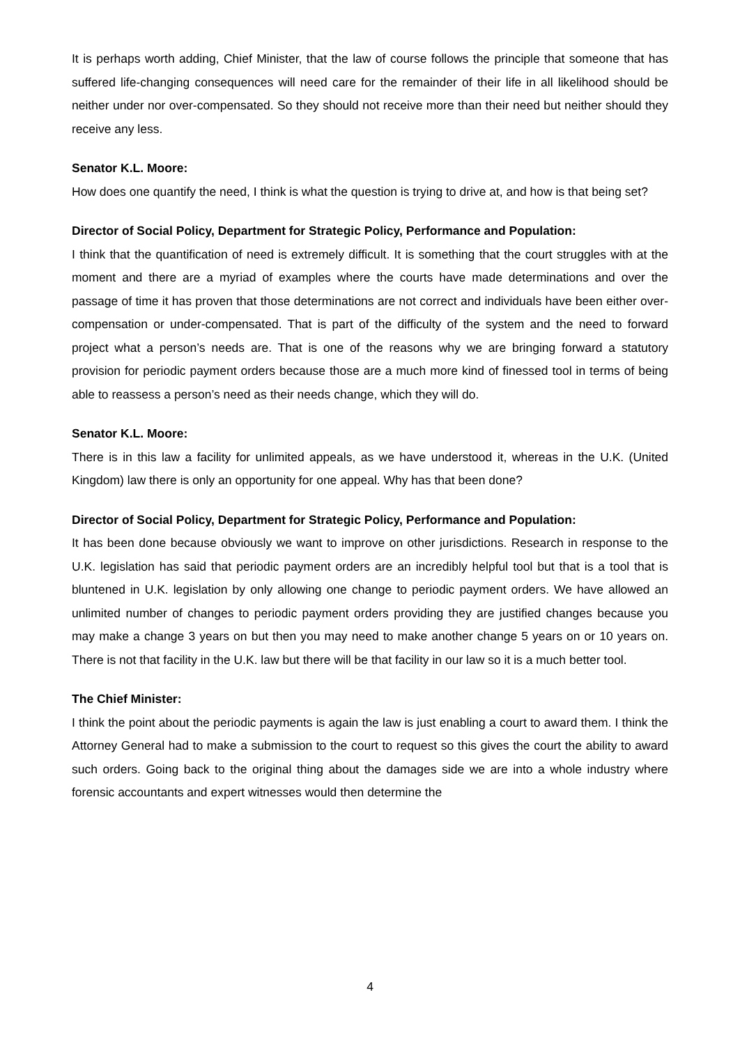It is perhaps worth adding, Chief Minister, that the law of course follows the principle that someone that has suffered life-changing consequences will need care for the remainder of their life in all likelihood should be neither under nor over-compensated. So they should not receive more than their need but neither should they receive any less.
Senator K.L. Moore:
How does one quantify the need, I think is what the question is trying to drive at, and how is that being set?
Director of Social Policy, Department for Strategic Policy, Performance and Population:
I think that the quantification of need is extremely difficult. It is something that the court struggles with at the moment and there are a myriad of examples where the courts have made determinations and over the passage of time it has proven that those determinations are not correct and individuals have been either over-compensation or under-compensated. That is part of the difficulty of the system and the need to forward project what a person’s needs are. That is one of the reasons why we are bringing forward a statutory provision for periodic payment orders because those are a much more kind of finessed tool in terms of being able to reassess a person’s need as their needs change, which they will do.
Senator K.L. Moore:
There is in this law a facility for unlimited appeals, as we have understood it, whereas in the U.K. (United Kingdom) law there is only an opportunity for one appeal. Why has that been done?
Director of Social Policy, Department for Strategic Policy, Performance and Population:
It has been done because obviously we want to improve on other jurisdictions. Research in response to the U.K. legislation has said that periodic payment orders are an incredibly helpful tool but that is a tool that is bluntened in U.K. legislation by only allowing one change to periodic payment orders. We have allowed an unlimited number of changes to periodic payment orders providing they are justified changes because you may make a change 3 years on but then you may need to make another change 5 years on or 10 years on. There is not that facility in the U.K. law but there will be that facility in our law so it is a much better tool.
The Chief Minister:
I think the point about the periodic payments is again the law is just enabling a court to award them. I think the Attorney General had to make a submission to the court to request so this gives the court the ability to award such orders. Going back to the original thing about the damages side we are into a whole industry where forensic accountants and expert witnesses would then determine the
4